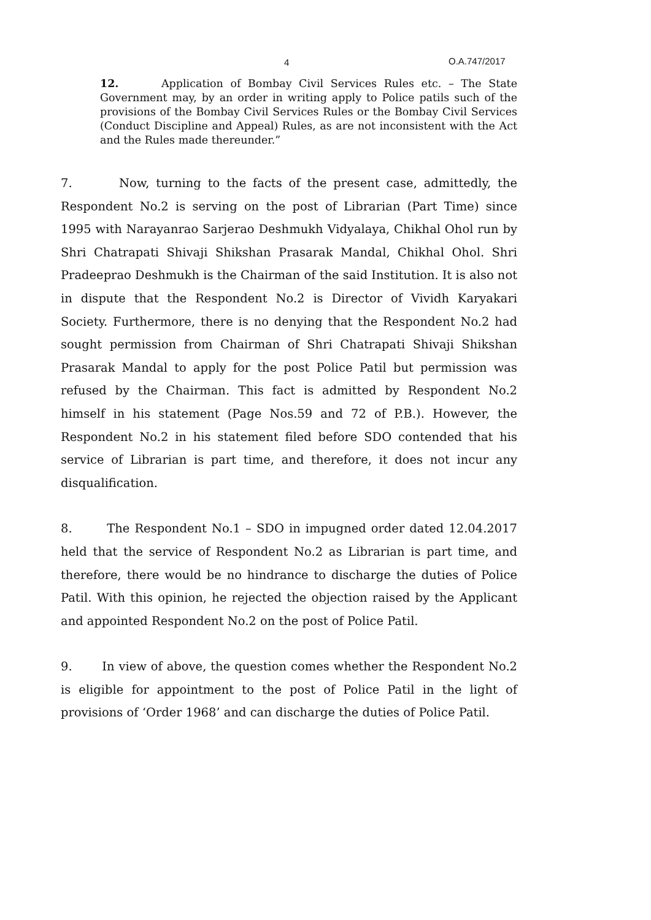4 O.A.747/2017
12. Application of Bombay Civil Services Rules etc. – The State Government may, by an order in writing apply to Police patils such of the provisions of the Bombay Civil Services Rules or the Bombay Civil Services (Conduct Discipline and Appeal) Rules, as are not inconsistent with the Act and the Rules made thereunder.”
7. Now, turning to the facts of the present case, admittedly, the Respondent No.2 is serving on the post of Librarian (Part Time) since 1995 with Narayanrao Sarjerao Deshmukh Vidyalaya, Chikhal Ohol run by Shri Chatrapati Shivaji Shikshan Prasarak Mandal, Chikhal Ohol. Shri Pradeeprao Deshmukh is the Chairman of the said Institution. It is also not in dispute that the Respondent No.2 is Director of Vividh Karyakari Society. Furthermore, there is no denying that the Respondent No.2 had sought permission from Chairman of Shri Chatrapati Shivaji Shikshan Prasarak Mandal to apply for the post Police Patil but permission was refused by the Chairman. This fact is admitted by Respondent No.2 himself in his statement (Page Nos.59 and 72 of P.B.). However, the Respondent No.2 in his statement filed before SDO contended that his service of Librarian is part time, and therefore, it does not incur any disqualification.
8. The Respondent No.1 – SDO in impugned order dated 12.04.2017 held that the service of Respondent No.2 as Librarian is part time, and therefore, there would be no hindrance to discharge the duties of Police Patil. With this opinion, he rejected the objection raised by the Applicant and appointed Respondent No.2 on the post of Police Patil.
9. In view of above, the question comes whether the Respondent No.2 is eligible for appointment to the post of Police Patil in the light of provisions of ‘Order 1968’ and can discharge the duties of Police Patil.